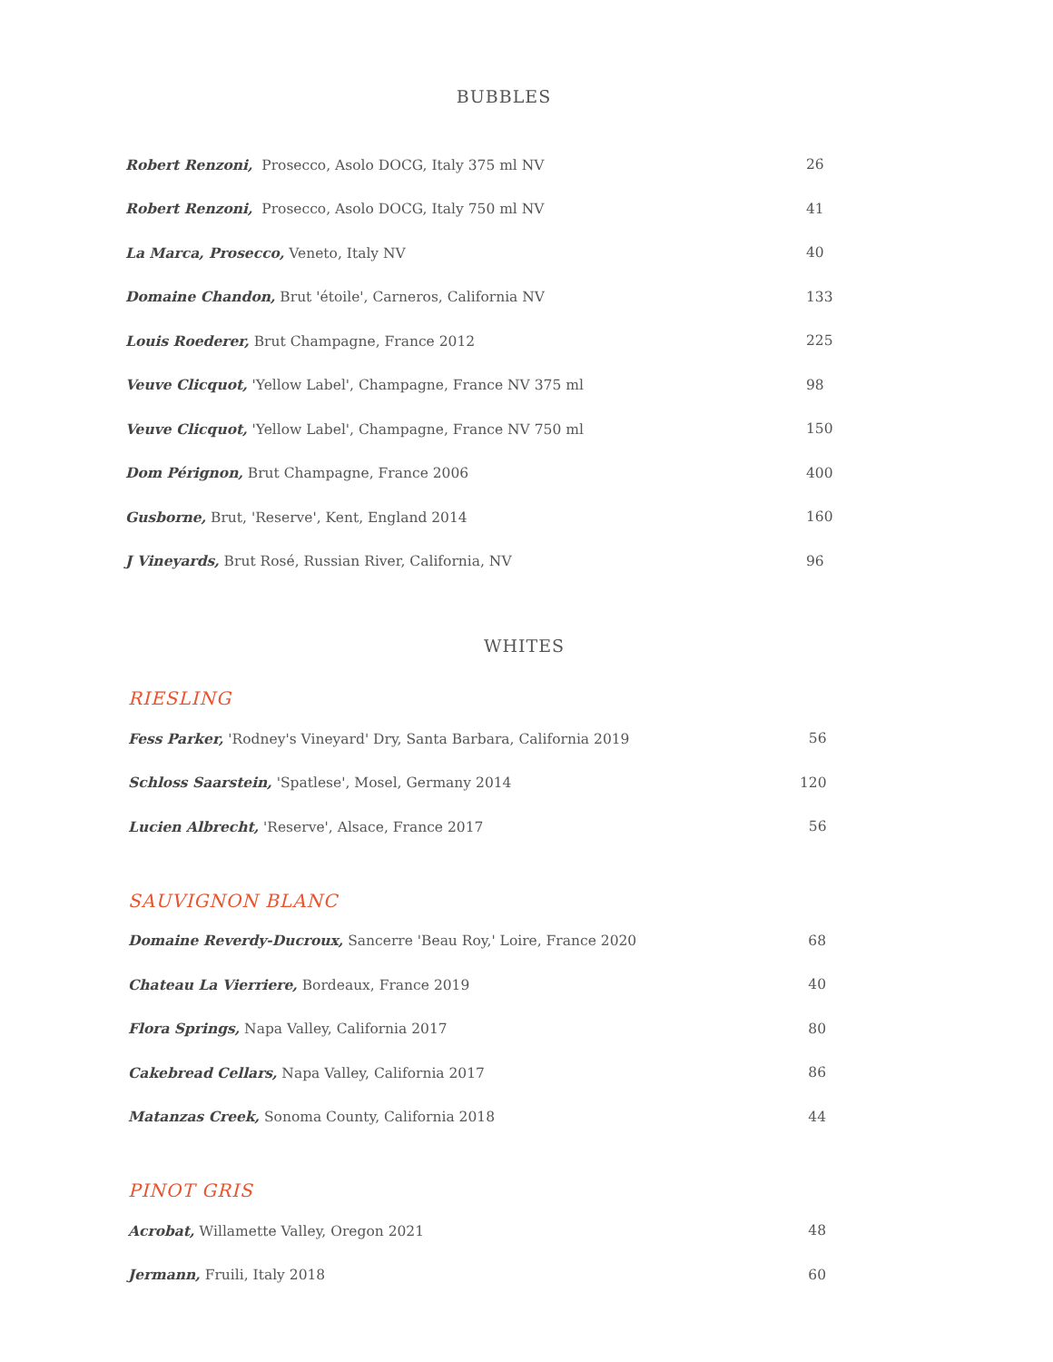BUBBLES
| Robert Renzoni, Prosecco, Asolo DOCG, Italy 375 ml NV | 26 |
| Robert Renzoni, Prosecco, Asolo DOCG, Italy 750 ml NV | 41 |
| La Marca, Prosecco, Veneto, Italy NV | 40 |
| Domaine Chandon, Brut 'étoile', Carneros, California NV | 133 |
| Louis Roederer, Brut Champagne, France 2012 | 225 |
| Veuve Clicquot, 'Yellow Label', Champagne, France NV 375 ml | 98 |
| Veuve Clicquot, 'Yellow Label', Champagne, France NV 750 ml | 150 |
| Dom Pérignon, Brut Champagne, France 2006 | 400 |
| Gusborne, Brut, 'Reserve', Kent, England 2014 | 160 |
| J Vineyards, Brut Rosé, Russian River, California, NV | 96 |
WHITES
RIESLING
| Fess Parker, 'Rodney's Vineyard' Dry, Santa Barbara, California 2019 | 56 |
| Schloss Saarstein, 'Spatlese', Mosel, Germany 2014 | 120 |
| Lucien Albrecht, 'Reserve', Alsace, France 2017 | 56 |
SAUVIGNON BLANC
| Domaine Reverdy-Ducroux, Sancerre 'Beau Roy,' Loire, France 2020 | 68 |
| Chateau La Vierriere, Bordeaux, France 2019 | 40 |
| Flora Springs, Napa Valley, California 2017 | 80 |
| Cakebread Cellars, Napa Valley, California 2017 | 86 |
| Matanzas Creek, Sonoma County, California 2018 | 44 |
PINOT GRIS
| Acrobat, Willamette Valley, Oregon 2021 | 48 |
| Jermann, Fruili, Italy 2018 | 60 |